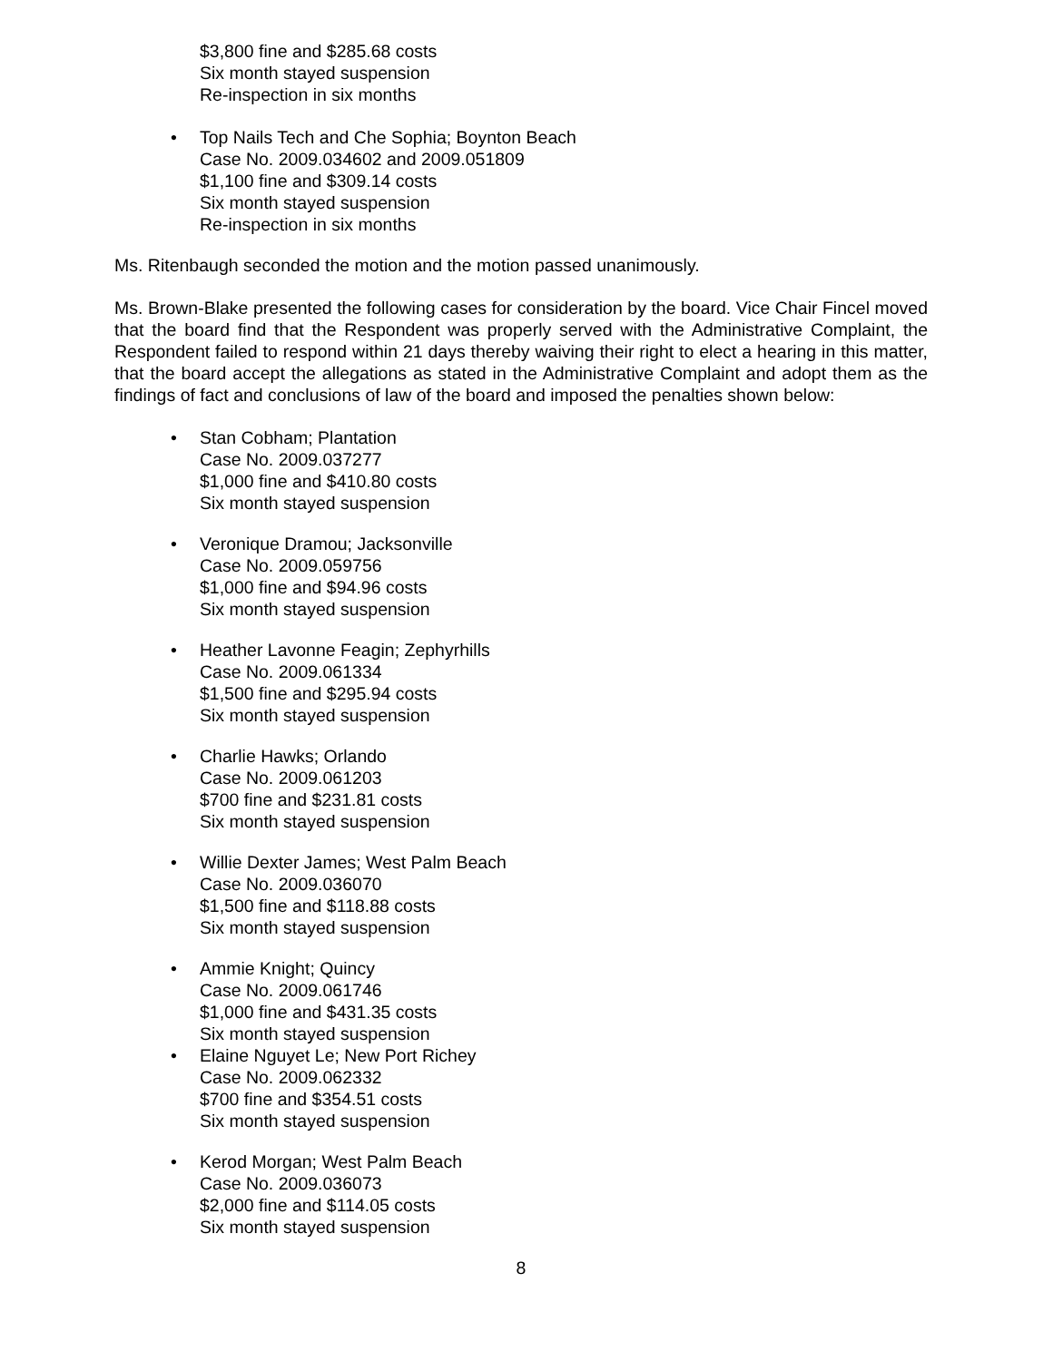$3,800 fine and $285.68 costs
Six month stayed suspension
Re-inspection in six months
• Top Nails Tech and Che Sophia; Boynton Beach
Case No. 2009.034602 and 2009.051809
$1,100 fine and $309.14 costs
Six month stayed suspension
Re-inspection in six months
Ms. Ritenbaugh seconded the motion and the motion passed unanimously.
Ms. Brown-Blake presented the following cases for consideration by the board. Vice Chair Fincel moved that the board find that the Respondent was properly served with the Administrative Complaint, the Respondent failed to respond within 21 days thereby waiving their right to elect a hearing in this matter, that the board accept the allegations as stated in the Administrative Complaint and adopt them as the findings of fact and conclusions of law of the board and imposed the penalties shown below:
• Stan Cobham; Plantation
Case No. 2009.037277
$1,000 fine and $410.80 costs
Six month stayed suspension
• Veronique Dramou; Jacksonville
Case No. 2009.059756
$1,000 fine and $94.96 costs
Six month stayed suspension
• Heather Lavonne Feagin; Zephyrhills
Case No. 2009.061334
$1,500 fine and $295.94 costs
Six month stayed suspension
• Charlie Hawks; Orlando
Case No. 2009.061203
$700 fine and $231.81 costs
Six month stayed suspension
• Willie Dexter James; West Palm Beach
Case No. 2009.036070
$1,500 fine and $118.88 costs
Six month stayed suspension
• Ammie Knight; Quincy
Case No. 2009.061746
$1,000 fine and $431.35 costs
Six month stayed suspension
• Elaine Nguyet Le; New Port Richey
Case No. 2009.062332
$700 fine and $354.51 costs
Six month stayed suspension
• Kerod Morgan; West Palm Beach
Case No. 2009.036073
$2,000 fine and $114.05 costs
Six month stayed suspension
8